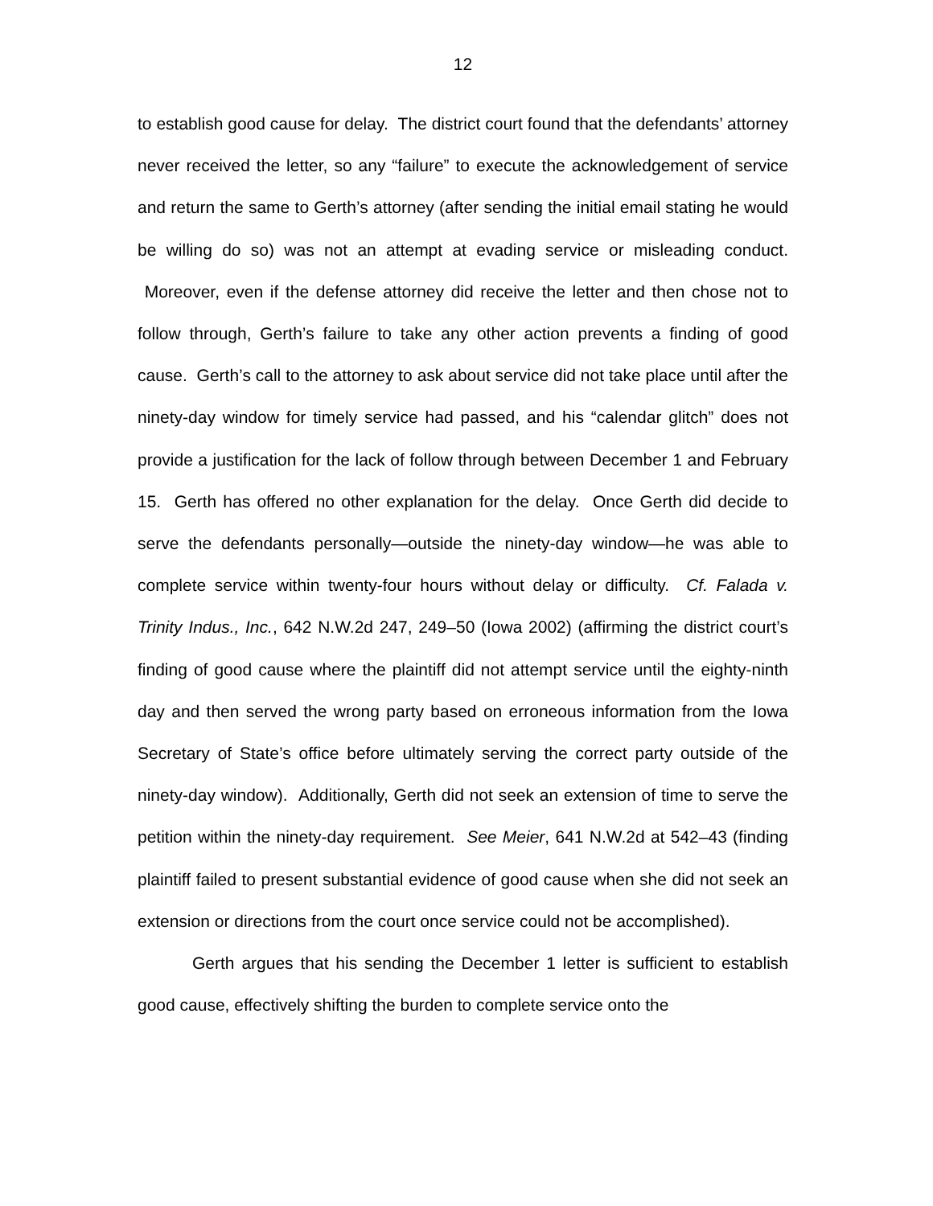12
to establish good cause for delay. The district court found that the defendants’ attorney never received the letter, so any “failure” to execute the acknowledgement of service and return the same to Gerth’s attorney (after sending the initial email stating he would be willing do so) was not an attempt at evading service or misleading conduct. Moreover, even if the defense attorney did receive the letter and then chose not to follow through, Gerth’s failure to take any other action prevents a finding of good cause. Gerth’s call to the attorney to ask about service did not take place until after the ninety-day window for timely service had passed, and his “calendar glitch” does not provide a justification for the lack of follow through between December 1 and February 15. Gerth has offered no other explanation for the delay. Once Gerth did decide to serve the defendants personally—outside the ninety-day window—he was able to complete service within twenty-four hours without delay or difficulty. Cf. Falada v. Trinity Indus., Inc., 642 N.W.2d 247, 249–50 (Iowa 2002) (affirming the district court’s finding of good cause where the plaintiff did not attempt service until the eighty-ninth day and then served the wrong party based on erroneous information from the Iowa Secretary of State’s office before ultimately serving the correct party outside of the ninety-day window). Additionally, Gerth did not seek an extension of time to serve the petition within the ninety-day requirement. See Meier, 641 N.W.2d at 542–43 (finding plaintiff failed to present substantial evidence of good cause when she did not seek an extension or directions from the court once service could not be accomplished).
Gerth argues that his sending the December 1 letter is sufficient to establish good cause, effectively shifting the burden to complete service onto the